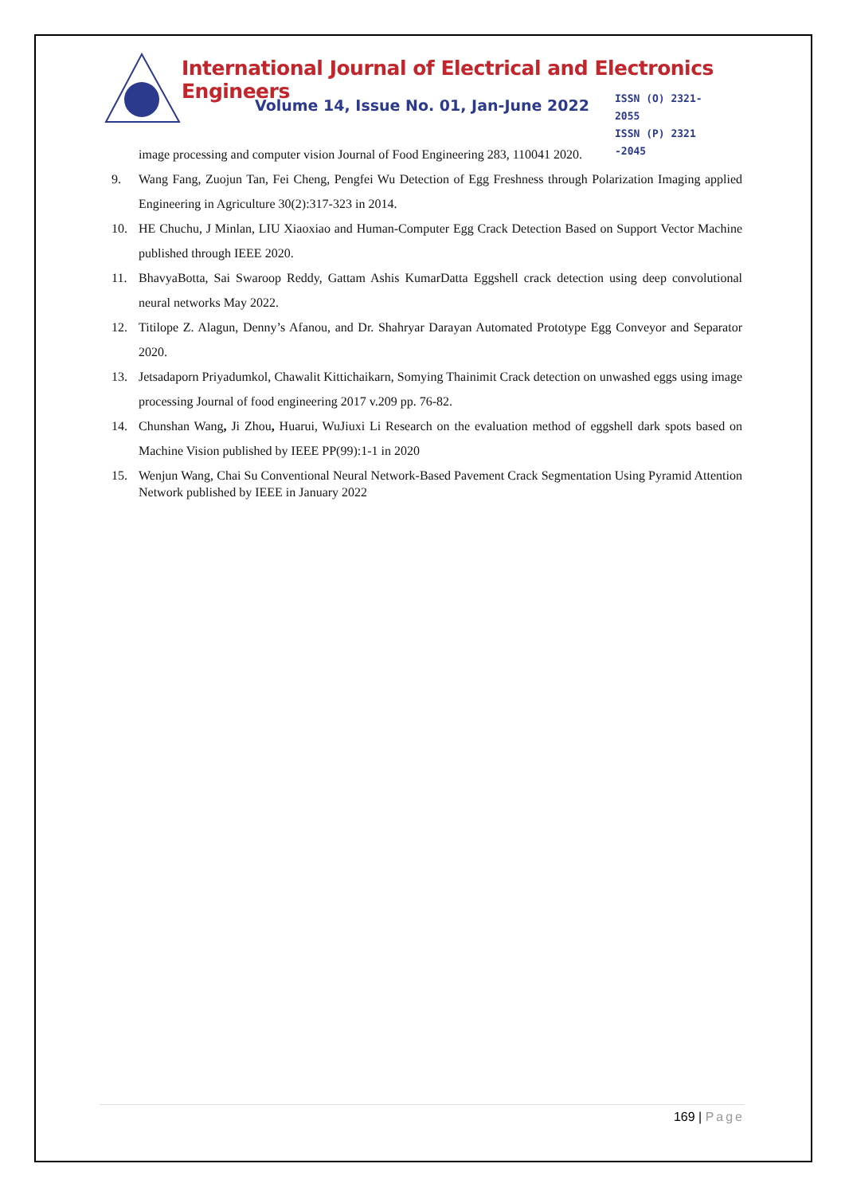International Journal of Electrical and Electronics Engineers
Volume 14, Issue No. 01, Jan-June 2022
ISSN (O) 2321-2055
ISSN (P) 2321 -2045
image processing and computer vision Journal of Food Engineering 283, 110041 2020.
9. Wang Fang, Zuojun Tan, Fei Cheng, Pengfei Wu Detection of Egg Freshness through Polarization Imaging applied Engineering in Agriculture 30(2):317-323 in 2014.
10. HE Chuchu, J Minlan, LIU Xiaoxiao and Human-Computer Egg Crack Detection Based on Support Vector Machine published through IEEE 2020.
11. BhavyaBotta, Sai Swaroop Reddy, Gattam Ashis KumarDatta Eggshell crack detection using deep convolutional neural networks May 2022.
12. Titilope Z. Alagun, Denny’s Afanou, and Dr. Shahryar Darayan Automated Prototype Egg Conveyor and Separator 2020.
13. Jetsadaporn Priyadumkol, Chawalit Kittichaikarn, Somying Thainimit Crack detection on unwashed eggs using image processing Journal of food engineering 2017 v.209 pp. 76-82.
14. Chunshan Wang, Ji Zhou, Huarui, WuJiuxi Li Research on the evaluation method of eggshell dark spots based on Machine Vision published by IEEE PP(99):1-1 in 2020
15. Wenjun Wang, Chai Su Conventional Neural Network-Based Pavement Crack Segmentation Using Pyramid Attention Network published by IEEE in January 2022
169 | Page